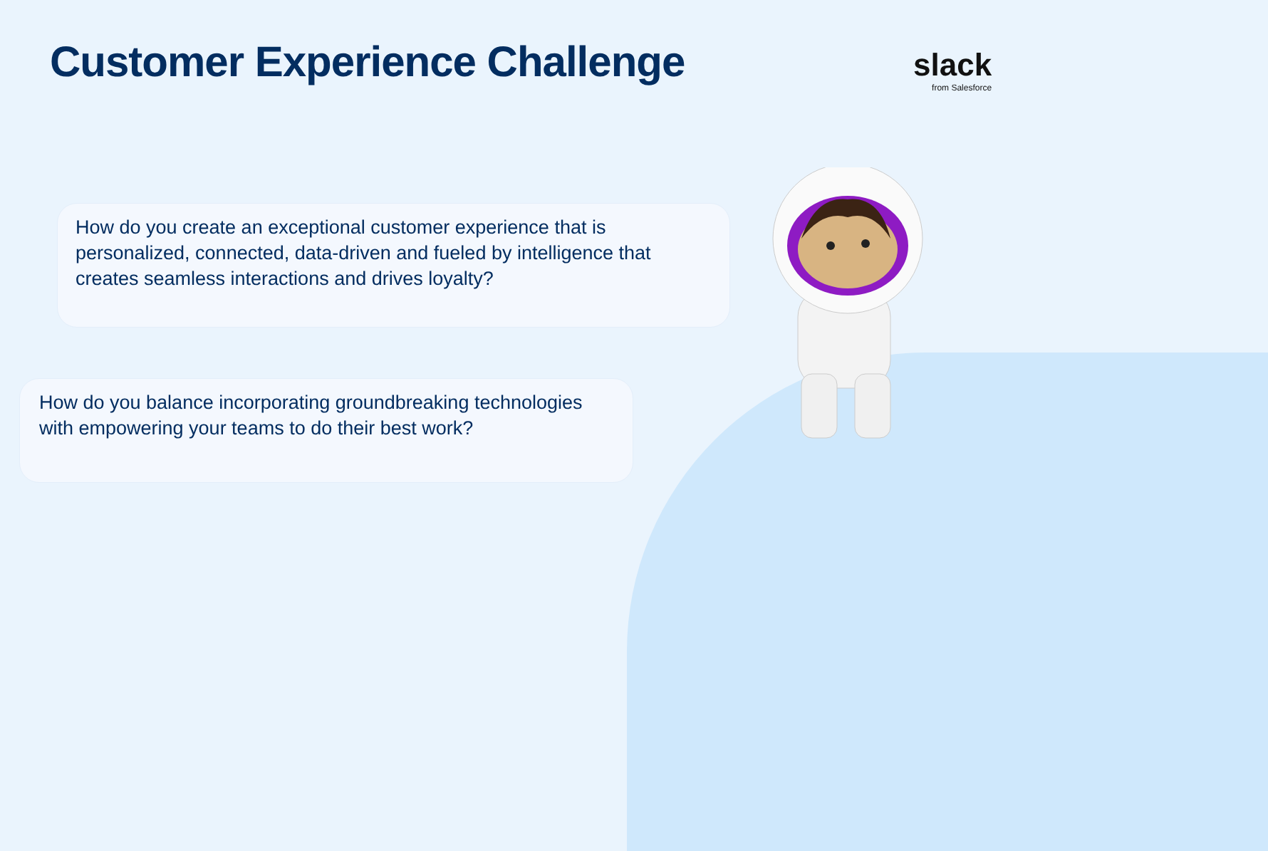Customer Experience Challenge
slack
from Salesforce
How do you create an exceptional customer experience that is personalized, connected, data-driven and fueled by intelligence that creates seamless interactions and drives loyalty?
How do you balance incorporating groundbreaking technologies with empowering your teams to do their best work?